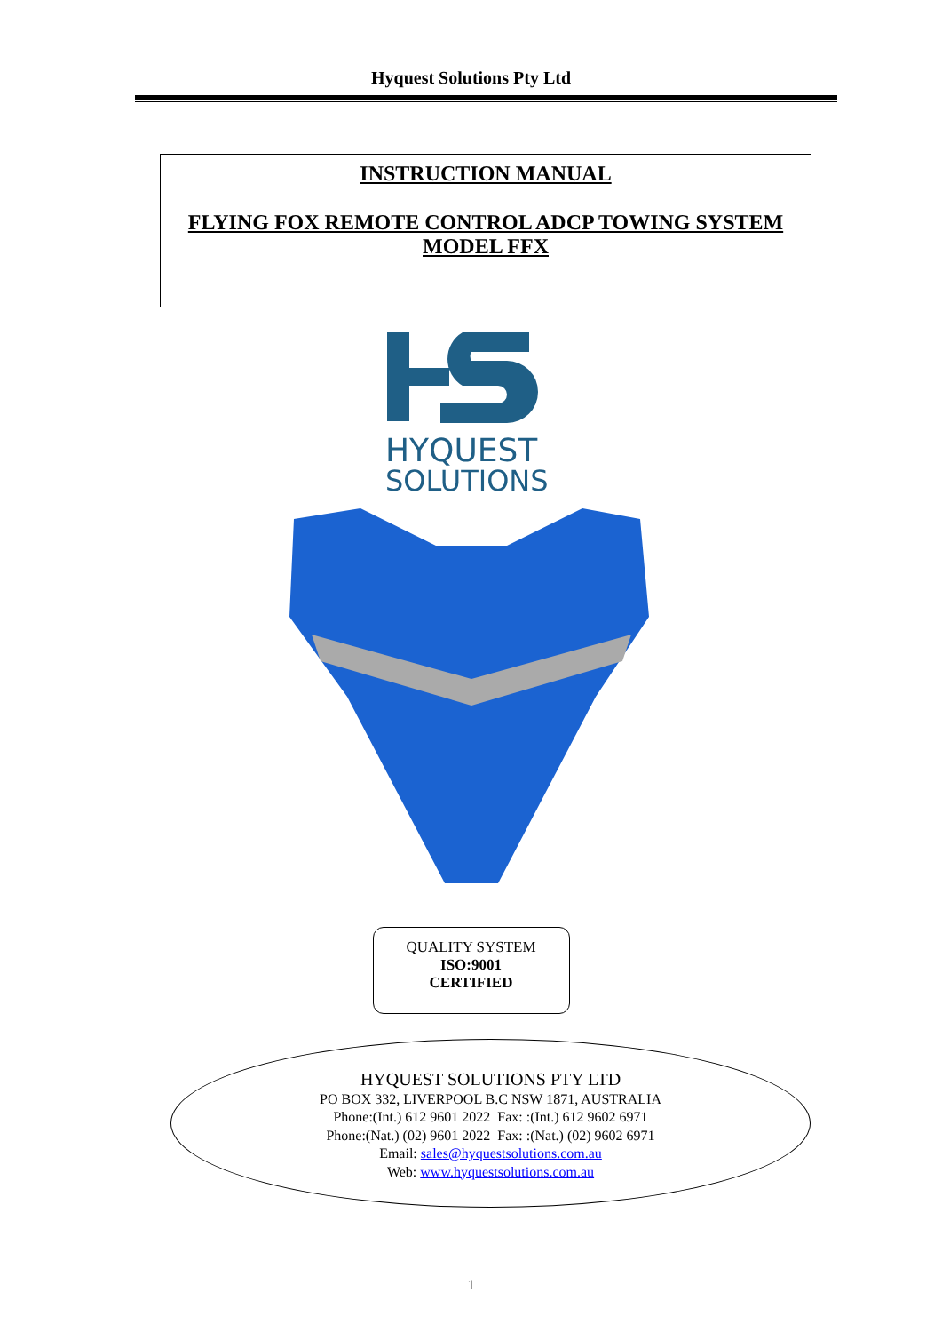Hyquest Solutions Pty Ltd
INSTRUCTION MANUAL
FLYING FOX REMOTE CONTROL ADCP TOWING SYSTEM
MODEL FFX
HYQUEST
SOLUTIONS
QUALITY SYSTEM
ISO:9001
CERTIFIED
HYQUEST SOLUTIONS PTY LTD
PO BOX 332, LIVERPOOL B.C NSW 1871, AUSTRALIA
Phone:(Int.) 612 9601 2022 Fax: :(Int.) 612 9602 6971
Phone:(Nat.) (02) 9601 2022 Fax: :(Nat.) (02) 9602 6971
Email: sales@hyquestsolutions.com.au
Web: www.hyquestsolutions.com.au
1